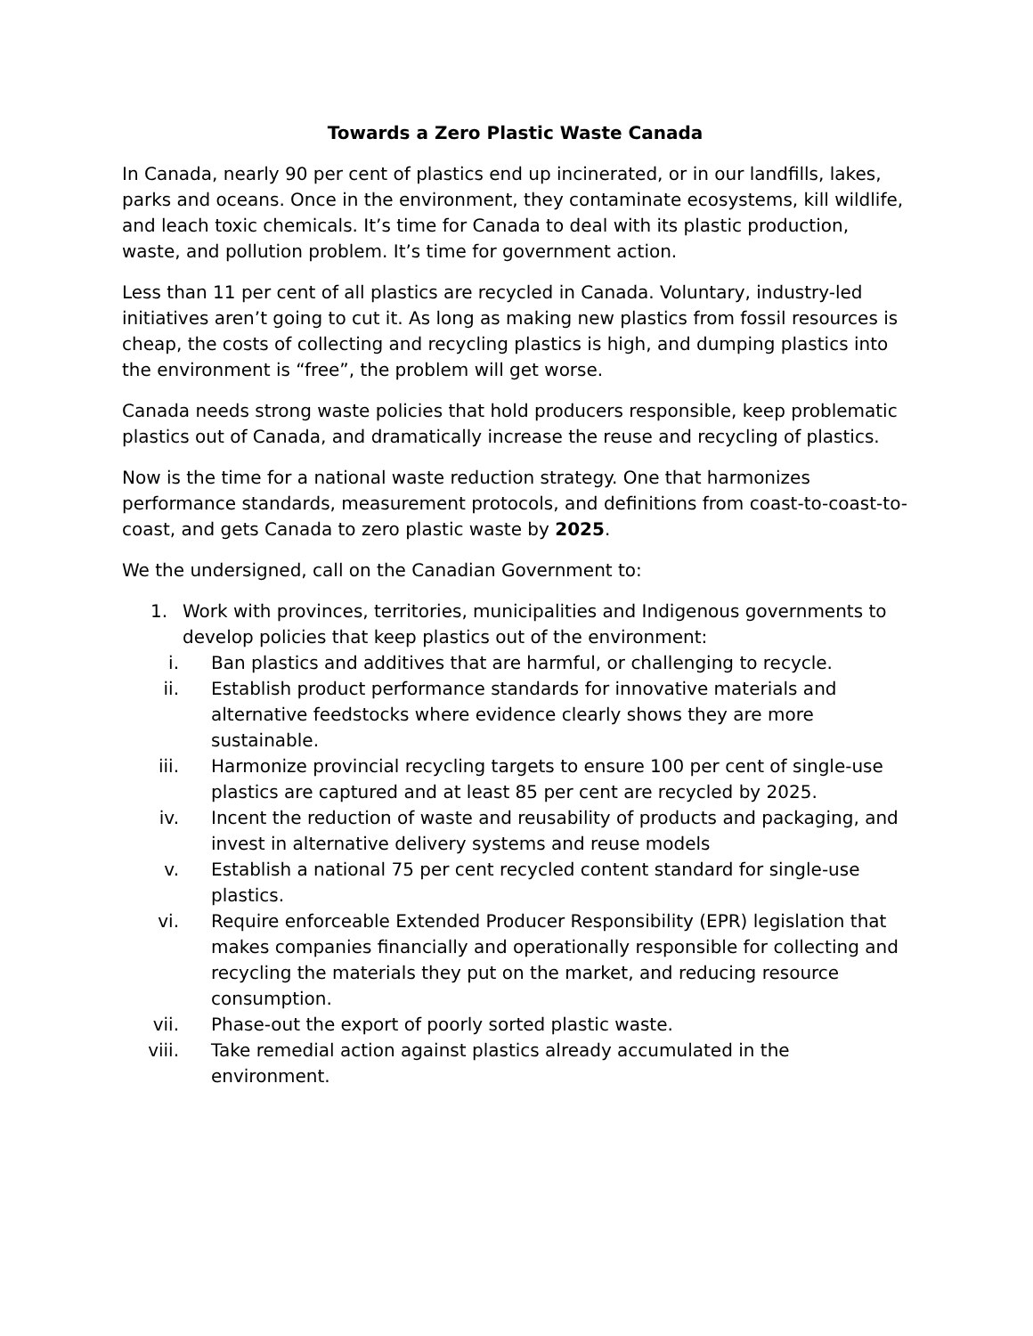Towards a Zero Plastic Waste Canada
In Canada, nearly 90 per cent of plastics end up incinerated, or in our landfills, lakes, parks and oceans. Once in the environment, they contaminate ecosystems, kill wildlife, and leach toxic chemicals. It’s time for Canada to deal with its plastic production, waste, and pollution problem. It’s time for government action.
Less than 11 per cent of all plastics are recycled in Canada. Voluntary, industry-led initiatives aren’t going to cut it. As long as making new plastics from fossil resources is cheap, the costs of collecting and recycling plastics is high, and dumping plastics into the environment is “free”, the problem will get worse.
Canada needs strong waste policies that hold producers responsible, keep problematic plastics out of Canada, and dramatically increase the reuse and recycling of plastics.
Now is the time for a national waste reduction strategy. One that harmonizes performance standards, measurement protocols, and definitions from coast-to-coast-to-coast, and gets Canada to zero plastic waste by 2025.
We the undersigned, call on the Canadian Government to:
1. Work with provinces, territories, municipalities and Indigenous governments to develop policies that keep plastics out of the environment:
i. Ban plastics and additives that are harmful, or challenging to recycle.
ii. Establish product performance standards for innovative materials and alternative feedstocks where evidence clearly shows they are more sustainable.
iii. Harmonize provincial recycling targets to ensure 100 per cent of single-use plastics are captured and at least 85 per cent are recycled by 2025.
iv. Incent the reduction of waste and reusability of products and packaging, and invest in alternative delivery systems and reuse models
v. Establish a national 75 per cent recycled content standard for single-use plastics.
vi. Require enforceable Extended Producer Responsibility (EPR) legislation that makes companies financially and operationally responsible for collecting and recycling the materials they put on the market, and reducing resource consumption.
vii. Phase-out the export of poorly sorted plastic waste.
viii. Take remedial action against plastics already accumulated in the environment.